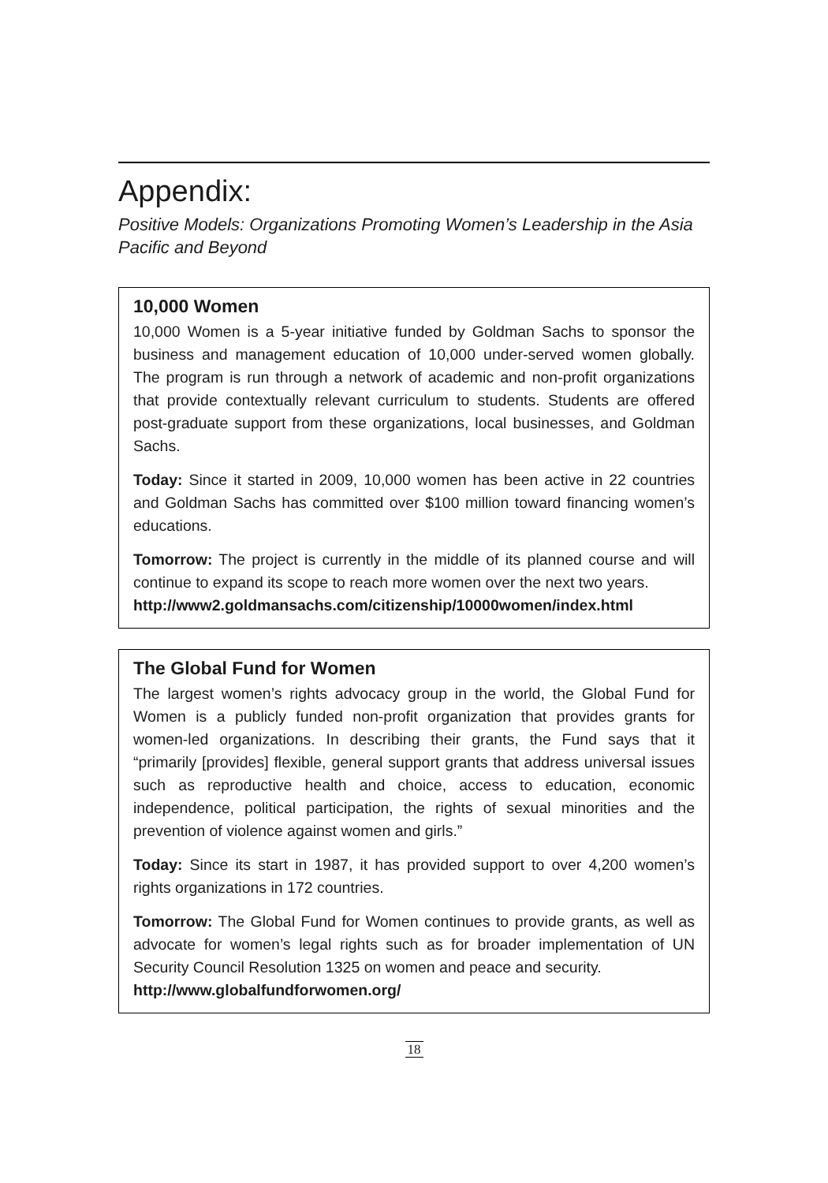Appendix:
Positive Models: Organizations Promoting Women’s Leadership in the Asia Pacific and Beyond
10,000 Women
10,000 Women is a 5-year initiative funded by Goldman Sachs to sponsor the business and management education of 10,000 under-served women globally. The program is run through a network of academic and non-profit organizations that provide contextually relevant curriculum to students. Students are offered post-graduate support from these organizations, local businesses, and Goldman Sachs.
Today: Since it started in 2009, 10,000 women has been active in 22 countries and Goldman Sachs has committed over $100 million toward financing women’s educations.
Tomorrow: The project is currently in the middle of its planned course and will continue to expand its scope to reach more women over the next two years.
http://www2.goldmansachs.com/citizenship/10000women/index.html
The Global Fund for Women
The largest women’s rights advocacy group in the world, the Global Fund for Women is a publicly funded non-profit organization that provides grants for women-led organizations. In describing their grants, the Fund says that it “primarily [provides] flexible, general support grants that address universal issues such as reproductive health and choice, access to education, economic independence, political participation, the rights of sexual minorities and the prevention of violence against women and girls.”
Today: Since its start in 1987, it has provided support to over 4,200 women’s rights organizations in 172 countries.
Tomorrow: The Global Fund for Women continues to provide grants, as well as advocate for women’s legal rights such as for broader implementation of UN Security Council Resolution 1325 on women and peace and security.
http://www.globalfundforwomen.org/
18